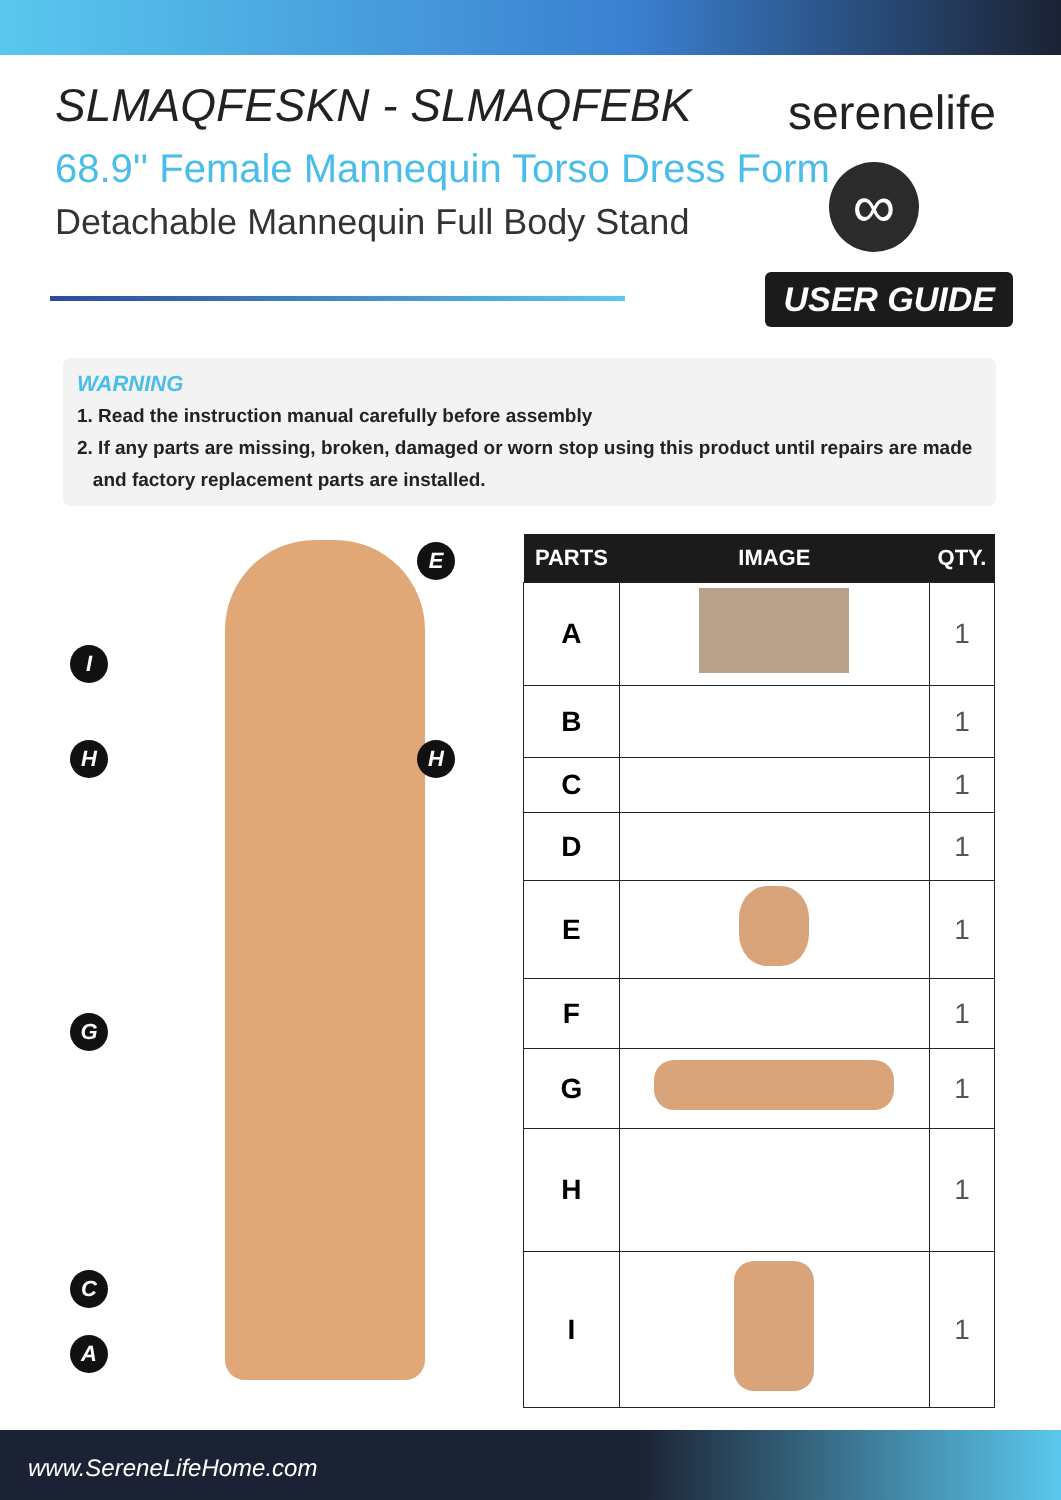SLMAQFESKN - SLMAQFEBK
68.9'' Female Mannequin Torso Dress Form
Detachable Mannequin Full Body Stand
serenelife
∞
USER GUIDE
WARNING
1. Read the instruction manual carefully before assembly
2. If any parts are missing, broken, damaged or worn stop using this product until repairs are made
and factory replacement parts are installed.
E
I
H H
G
C
A
| PARTS | IMAGE | QTY. |
| --- | --- | --- |
| A | | 1 |
| B | | 1 |
| C | | 1 |
| D | | 1 |
| E | | 1 |
| F | | 1 |
| G | | 1 |
| H | | 1 |
| I | | 1 |
www.SereneLifeHome.com